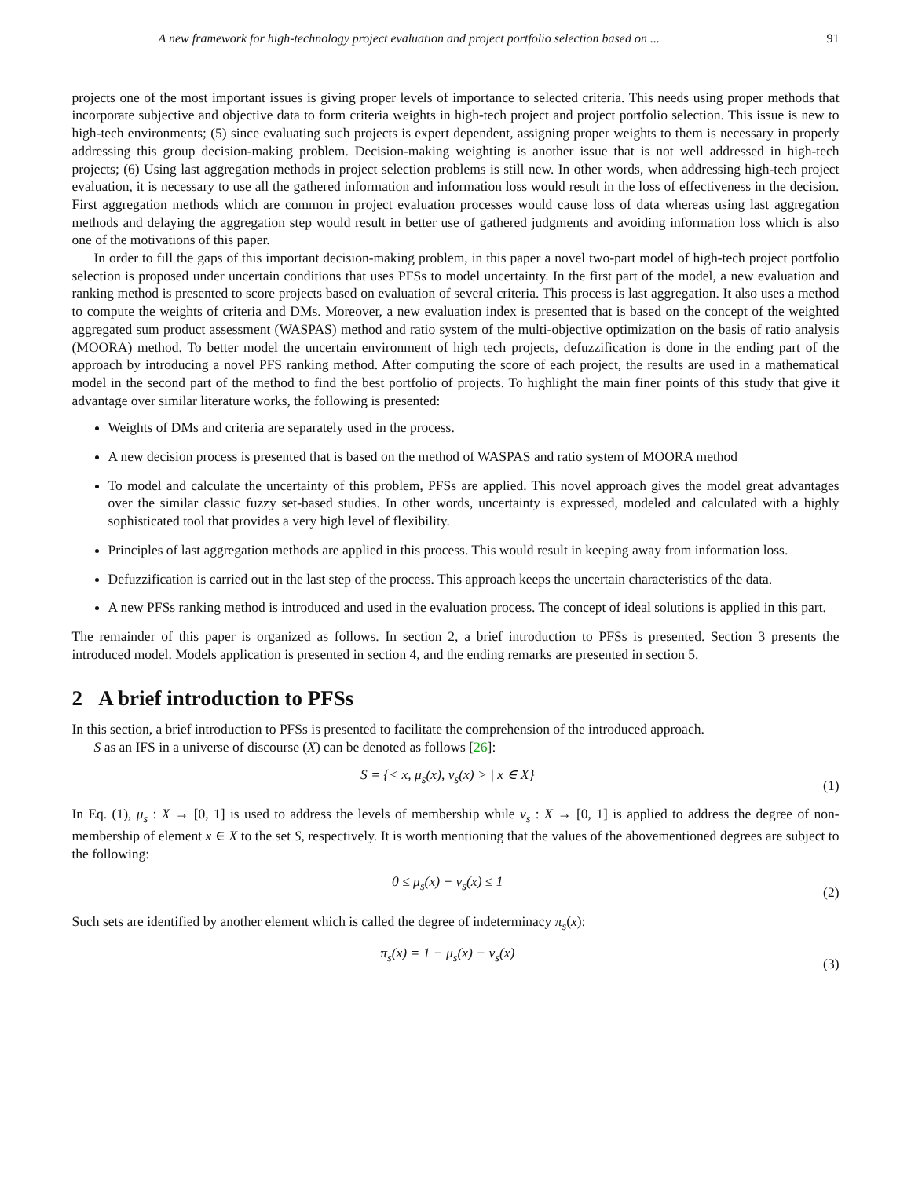A new framework for high-technology project evaluation and project portfolio selection based on ... 91
projects one of the most important issues is giving proper levels of importance to selected criteria. This needs using proper methods that incorporate subjective and objective data to form criteria weights in high-tech project and project portfolio selection. This issue is new to high-tech environments; (5) since evaluating such projects is expert dependent, assigning proper weights to them is necessary in properly addressing this group decision-making problem. Decision-making weighting is another issue that is not well addressed in high-tech projects; (6) Using last aggregation methods in project selection problems is still new. In other words, when addressing high-tech project evaluation, it is necessary to use all the gathered information and information loss would result in the loss of effectiveness in the decision. First aggregation methods which are common in project evaluation processes would cause loss of data whereas using last aggregation methods and delaying the aggregation step would result in better use of gathered judgments and avoiding information loss which is also one of the motivations of this paper.
In order to fill the gaps of this important decision-making problem, in this paper a novel two-part model of high-tech project portfolio selection is proposed under uncertain conditions that uses PFSs to model uncertainty. In the first part of the model, a new evaluation and ranking method is presented to score projects based on evaluation of several criteria. This process is last aggregation. It also uses a method to compute the weights of criteria and DMs. Moreover, a new evaluation index is presented that is based on the concept of the weighted aggregated sum product assessment (WASPAS) method and ratio system of the multi-objective optimization on the basis of ratio analysis (MOORA) method. To better model the uncertain environment of high tech projects, defuzzification is done in the ending part of the approach by introducing a novel PFS ranking method. After computing the score of each project, the results are used in a mathematical model in the second part of the method to find the best portfolio of projects. To highlight the main finer points of this study that give it advantage over similar literature works, the following is presented:
Weights of DMs and criteria are separately used in the process.
A new decision process is presented that is based on the method of WASPAS and ratio system of MOORA method
To model and calculate the uncertainty of this problem, PFSs are applied. This novel approach gives the model great advantages over the similar classic fuzzy set-based studies. In other words, uncertainty is expressed, modeled and calculated with a highly sophisticated tool that provides a very high level of flexibility.
Principles of last aggregation methods are applied in this process. This would result in keeping away from information loss.
Defuzzification is carried out in the last step of the process. This approach keeps the uncertain characteristics of the data.
A new PFSs ranking method is introduced and used in the evaluation process. The concept of ideal solutions is applied in this part.
The remainder of this paper is organized as follows. In section 2, a brief introduction to PFSs is presented. Section 3 presents the introduced model. Models application is presented in section 4, and the ending remarks are presented in section 5.
2 A brief introduction to PFSs
In this section, a brief introduction to PFSs is presented to facilitate the comprehension of the introduced approach.
S as an IFS in a universe of discourse (X) can be denoted as follows [26]:
S = {< x, μ<sub>s</sub>(x), ν<sub>s</sub>(x) > | x ∈ X} (1)
In Eq. (1), μ<sub>s</sub> : X → [0, 1] is used to address the levels of membership while ν<sub>s</sub> : X → [0, 1] is applied to address the degree of non-membership of element x ∈ X to the set S, respectively. It is worth mentioning that the values of the abovementioned degrees are subject to the following:
0 ≤ μ<sub>s</sub>(x) + ν<sub>s</sub>(x) ≤ 1 (2)
Such sets are identified by another element which is called the degree of indeterminacy π<sub>s</sub>(x):
π<sub>s</sub>(x) = 1 − μ<sub>s</sub>(x) − ν<sub>s</sub>(x) (3)